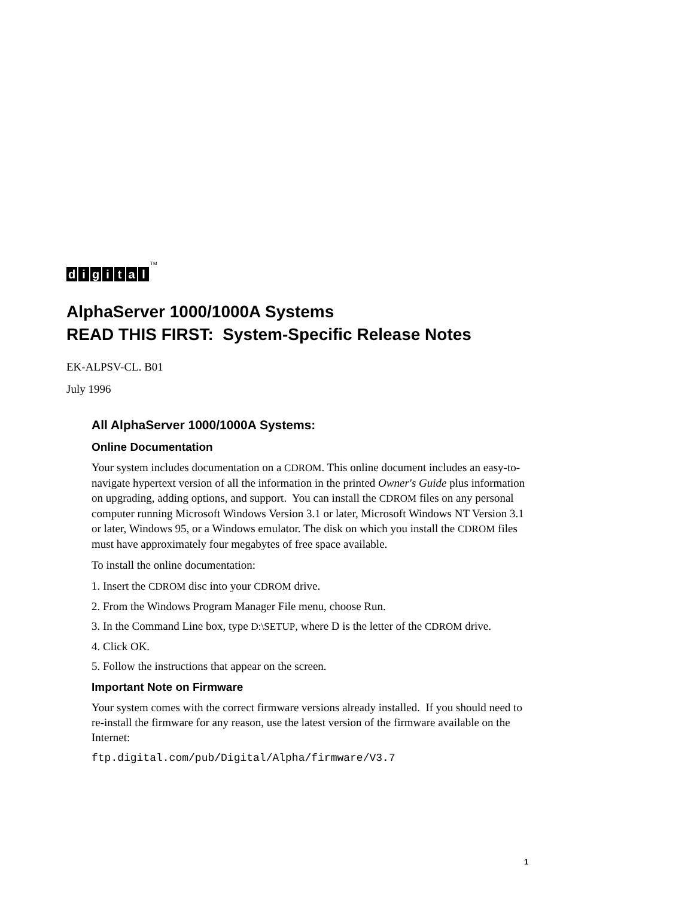digital<sup>TM</sup>
AlphaServer 1000/1000A Systems
READ THIS FIRST: System-Specific Release Notes
EK-ALPSV-CL. B01
July 1996
All AlphaServer 1000/1000A Systems:
Online Documentation
Your system includes documentation on a CDROM. This online document includes an easy-to-navigate hypertext version of all the information in the printed Owner's Guide plus information on upgrading, adding options, and support. You can install the CDROM files on any personal computer running Microsoft Windows Version 3.1 or later, Microsoft Windows NT Version 3.1 or later, Windows 95, or a Windows emulator. The disk on which you install the CDROM files must have approximately four megabytes of free space available.
To install the online documentation:
1. Insert the CDROM disc into your CDROM drive.
2. From the Windows Program Manager File menu, choose Run.
3. In the Command Line box, type D:\SETUP, where D is the letter of the CDROM drive.
4. Click OK.
5. Follow the instructions that appear on the screen.
Important Note on Firmware
Your system comes with the correct firmware versions already installed. If you should need to re-install the firmware for any reason, use the latest version of the firmware available on the Internet:
ftp.digital.com/pub/Digital/Alpha/firmware/V3.7
1